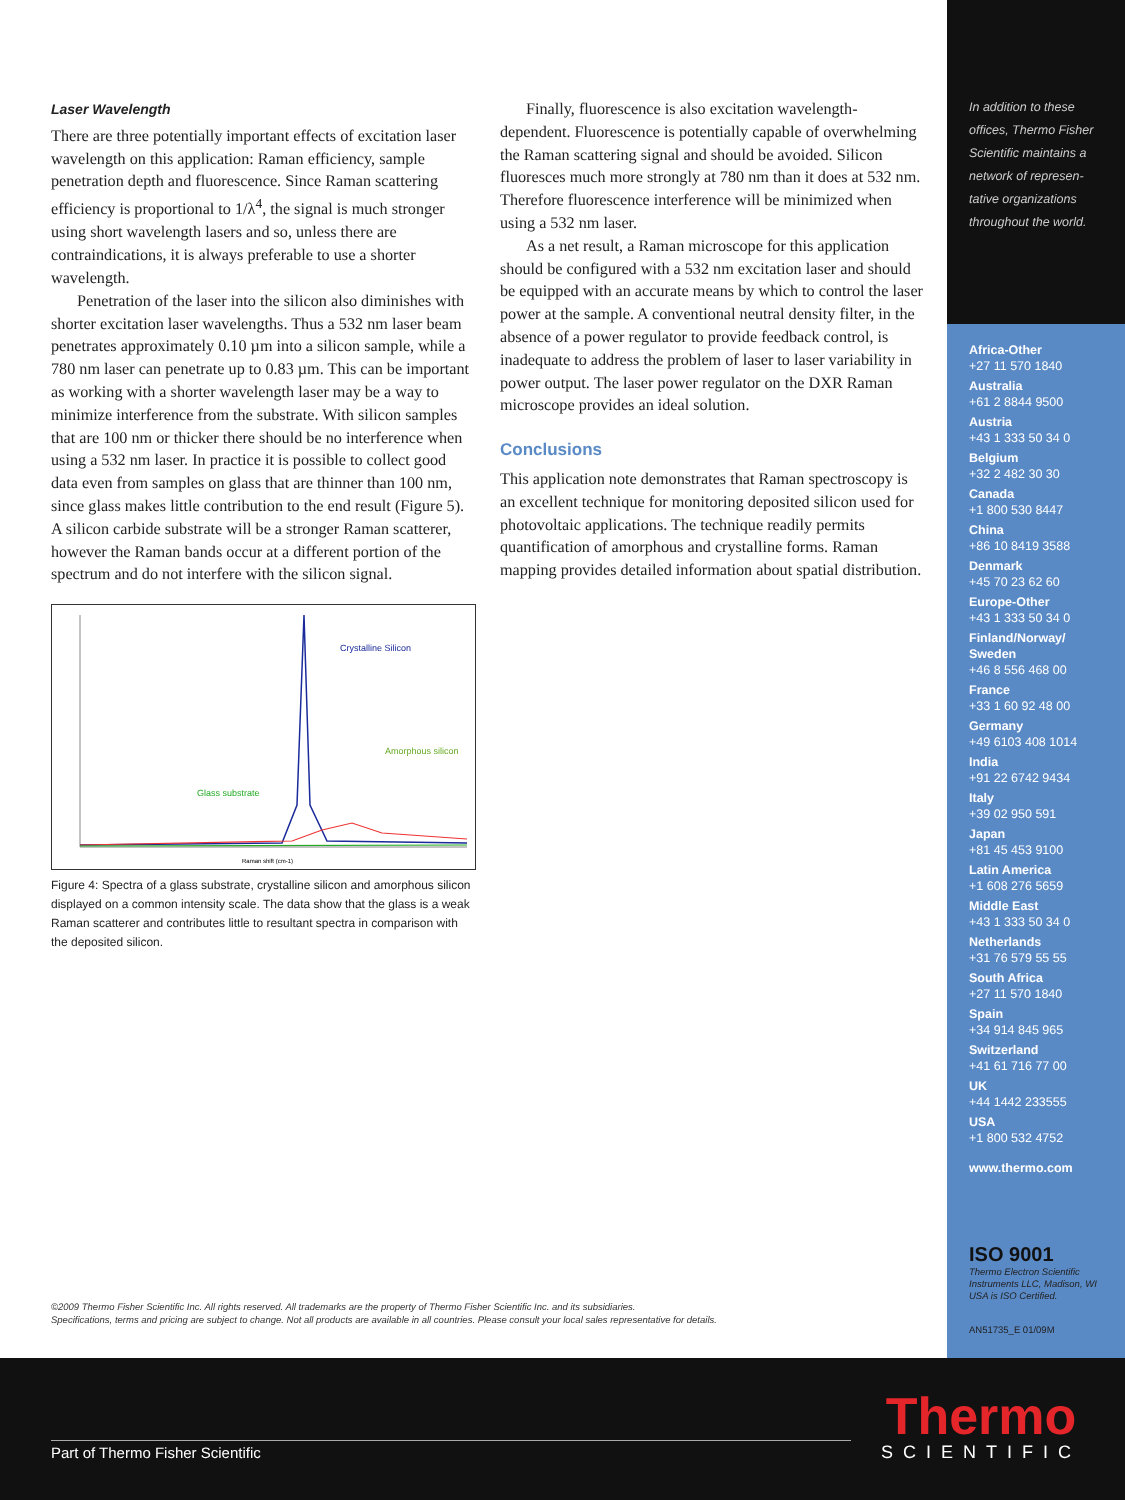Laser Wavelength
There are three potentially important effects of excitation laser wavelength on this application: Raman efficiency, sample penetration depth and fluorescence. Since Raman scattering efficiency is proportional to 1/λ<sup>4</sup>, the signal is much stronger using short wavelength lasers and so, unless there are contraindications, it is always preferable to use a shorter wavelength.
Penetration of the laser into the silicon also diminishes with shorter excitation laser wavelengths. Thus a 532 nm laser beam penetrates approximately 0.10 µm into a silicon sample, while a 780 nm laser can penetrate up to 0.83 µm. This can be important as working with a shorter wavelength laser may be a way to minimize interference from the substrate. With silicon samples that are 100 nm or thicker there should be no interference when using a 532 nm laser. In practice it is possible to collect good data even from samples on glass that are thinner than 100 nm, since glass makes little contribution to the end result (Figure 5). A silicon carbide substrate will be a stronger Raman scatterer, however the Raman bands occur at a different portion of the spectrum and do not interfere with the silicon signal.
Crystalline Silicon
Amorphous silicon
Glass substrate
Raman shift (cm-1)
Figure 4: Spectra of a glass substrate, crystalline silicon and amorphous silicon displayed on a common intensity scale. The data show that the glass is a weak Raman scatterer and contributes little to resultant spectra in comparison with the deposited silicon.
Finally, fluorescence is also excitation wavelength-dependent. Fluorescence is potentially capable of overwhelming the Raman scattering signal and should be avoided. Silicon fluoresces much more strongly at 780 nm than it does at 532 nm. Therefore fluorescence interference will be minimized when using a 532 nm laser.
As a net result, a Raman microscope for this application should be configured with a 532 nm excitation laser and should be equipped with an accurate means by which to control the laser power at the sample. A conventional neutral density filter, in the absence of a power regulator to provide feedback control, is inadequate to address the problem of laser to laser variability in power output. The laser power regulator on the DXR Raman microscope provides an ideal solution.
Conclusions
This application note demonstrates that Raman spectroscopy is an excellent technique for monitoring deposited silicon used for photovoltaic applications. The technique readily permits quantification of amorphous and crystalline forms. Raman mapping provides detailed information about spatial distribution.
In addition to these offices, Thermo Fisher Scientific maintains a network of represen-tative organizations throughout the world.
Africa-Other
+27 11 570 1840
Australia
+61 2 8844 9500
Austria
+43 1 333 50 34 0
Belgium
+32 2 482 30 30
Canada
+1 800 530 8447
China
+86 10 8419 3588
Denmark
+45 70 23 62 60
Europe-Other
+43 1 333 50 34 0
Finland/Norway/ Sweden
+46 8 556 468 00
France
+33 1 60 92 48 00
Germany
+49 6103 408 1014
India
+91 22 6742 9434
Italy
+39 02 950 591
Japan
+81 45 453 9100
Latin America
+1 608 276 5659
Middle East
+43 1 333 50 34 0
Netherlands
+31 76 579 55 55
South Africa
+27 11 570 1840
Spain
+34 914 845 965
Switzerland
+41 61 716 77 00
UK
+44 1442 233555
USA
+1 800 532 4752
www.thermo.com
ISO 9001
Thermo Electron Scientific Instruments LLC, Madison, WI USA is ISO Certified.
AN51735_E 01/09M
©2009 Thermo Fisher Scientific Inc. All rights reserved. All trademarks are the property of Thermo Fisher Scientific Inc. and its subsidiaries.
Specifications, terms and pricing are subject to change. Not all products are available in all countries. Please consult your local sales representative for details.
Part of Thermo Fisher Scientific
Thermo
SCIENTIFIC